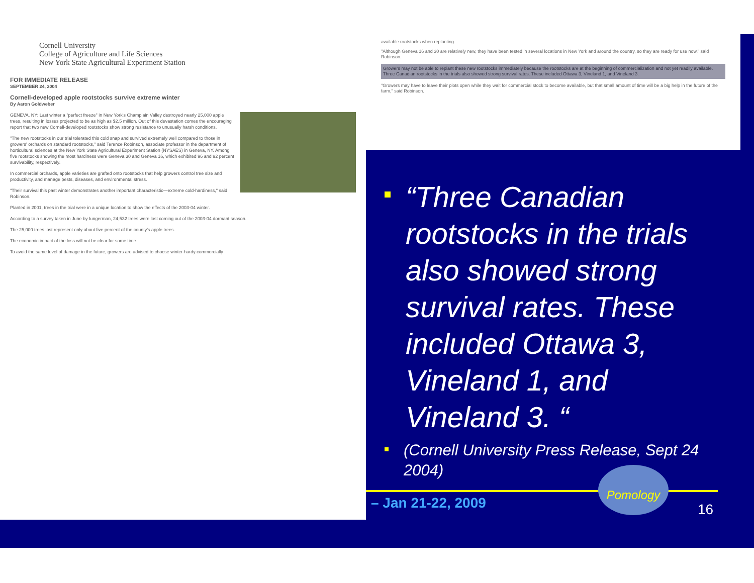Cornell University
College of Agriculture and Life Sciences
New York State Agricultural Experiment Station
FOR IMMEDIATE RELEASE
SEPTEMBER 24, 2004
Cornell-developed apple rootstocks survive extreme winter
By Aaron Goldweber
GENEVA, NY: Last winter a "perfect freeze" in New York's Champlain Valley destroyed nearly 25,000 apple trees, resulting in losses projected to be as high as $2.5 million. Out of this devastation comes the encouraging report that two new Cornell-developed rootstocks show strong resistance to unusually harsh conditions.
"The new rootstocks in our trial tolerated this cold snap and survived extremely well compared to those in growers' orchards on standard rootstocks," said Terence Robinson, associate professor in the department of horticultural sciences at the New York State Agricultural Experiment Station (NYSAES) in Geneva, NY. Among five rootstocks showing the most hardiness were Geneva 30 and Geneva 16, which exhibited 96 and 92 percent survivability, respectively.
In commercial orchards, apple varieties are grafted onto rootstocks that help growers control tree size and productivity, and manage pests, diseases, and environmental stress.
"Their survival this past winter demonstrates another important characteristic—extreme cold-hardiness," said Robinson.
Planted in 2001, trees in the trial were in a unique location to show the effects of the 2003-04 winter.
According to a survey taken in June by Iungerman, 24,532 trees were lost coming out of the 2003-04 dormant season.
The 25,000 trees lost represent only about five percent of the county's apple trees.
The economic impact of the loss will not be clear for some time.
To avoid the same level of damage in the future, growers are advised to choose winter-hardy commercially
available rootstocks when replanting.
"Although Geneva 16 and 30 are relatively new, they have been tested in several locations in New York and around the country, so they are ready for use now," said Robinson.
Growers may not be able to replant these new rootstocks immediately because the rootstocks are at the beginning of commercialization and not yet readily available. Three Canadian rootstocks in the trials also showed strong survival rates. These included Ottawa 3, Vineland 1, and Vineland 3.
"Growers may have to leave their plots open while they wait for commercial stock to become available, but that small amount of time will be a big help in the future of the farm," said Robinson.
“Three Canadian rootstocks in the trials also showed strong survival rates. These included Ottawa 3, Vineland 1, and Vineland 3. “
(Cornell University Press Release, Sept 24 2004)
– Jan 21-22, 2009
Pomology
16